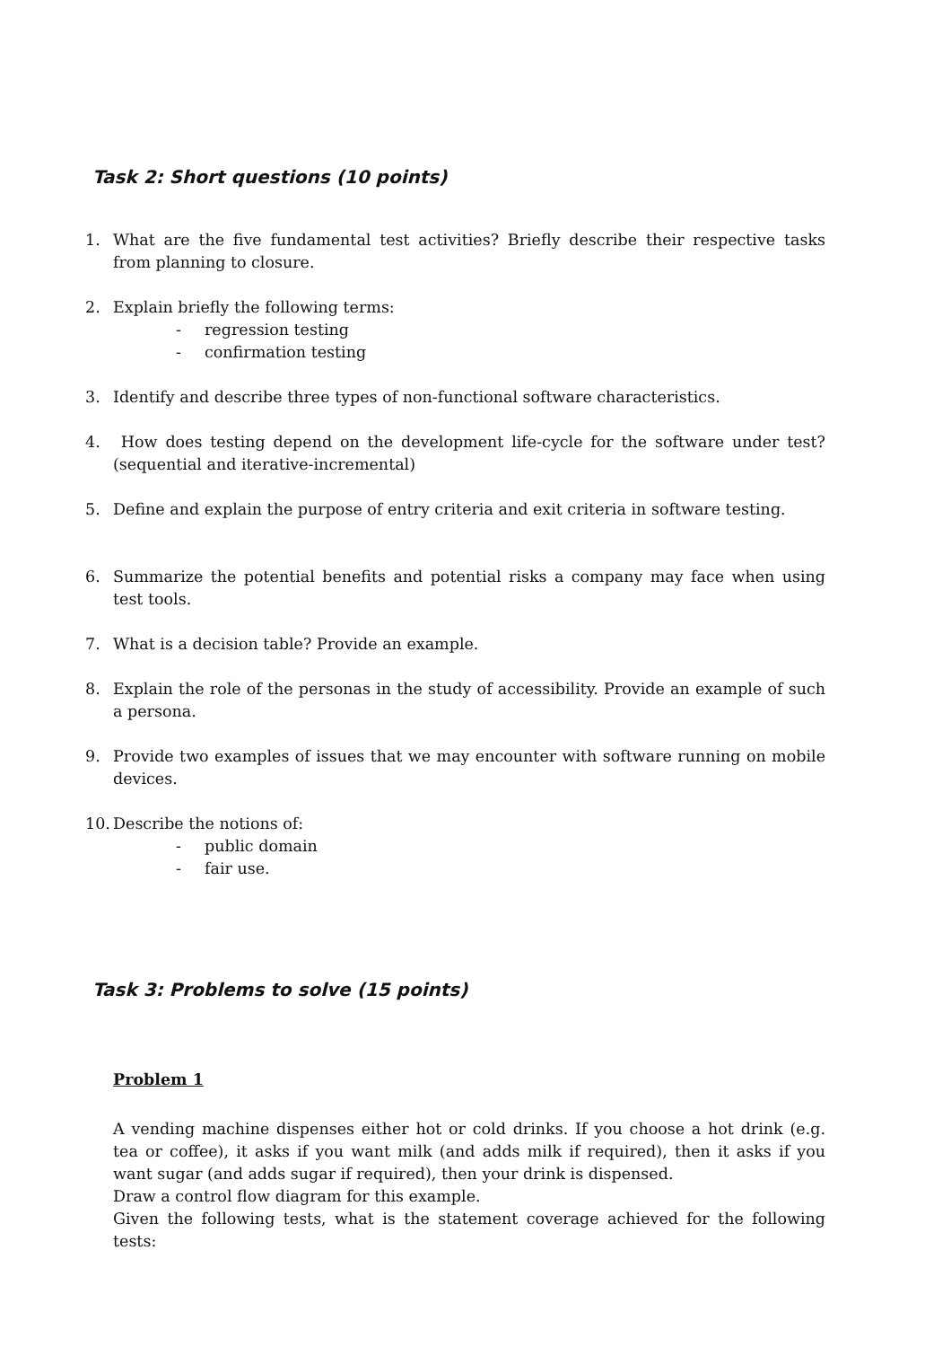Task 2: Short questions (10 points)
1. What are the five fundamental test activities? Briefly describe their respective tasks from planning to closure.
2. Explain briefly the following terms:
- regression testing
- confirmation testing
3. Identify and describe three types of non-functional software characteristics.
4. How does testing depend on the development life-cycle for the software under test? (sequential and iterative-incremental)
5. Define and explain the purpose of entry criteria and exit criteria in software testing.
6. Summarize the potential benefits and potential risks a company may face when using test tools.
7. What is a decision table? Provide an example.
8. Explain the role of the personas in the study of accessibility. Provide an example of such a persona.
9. Provide two examples of issues that we may encounter with software running on mobile devices.
10.
Describe the notions of:
- public domain
- fair use.
Task 3: Problems to solve (15 points)
Problem 1
A vending machine dispenses either hot or cold drinks. If you choose a hot drink (e.g. tea or coffee), it asks if you want milk (and adds milk if required), then it asks if you want sugar (and adds sugar if required), then your drink is dispensed.
Draw a control flow diagram for this example.
Given the following tests, what is the statement coverage achieved for the following tests: